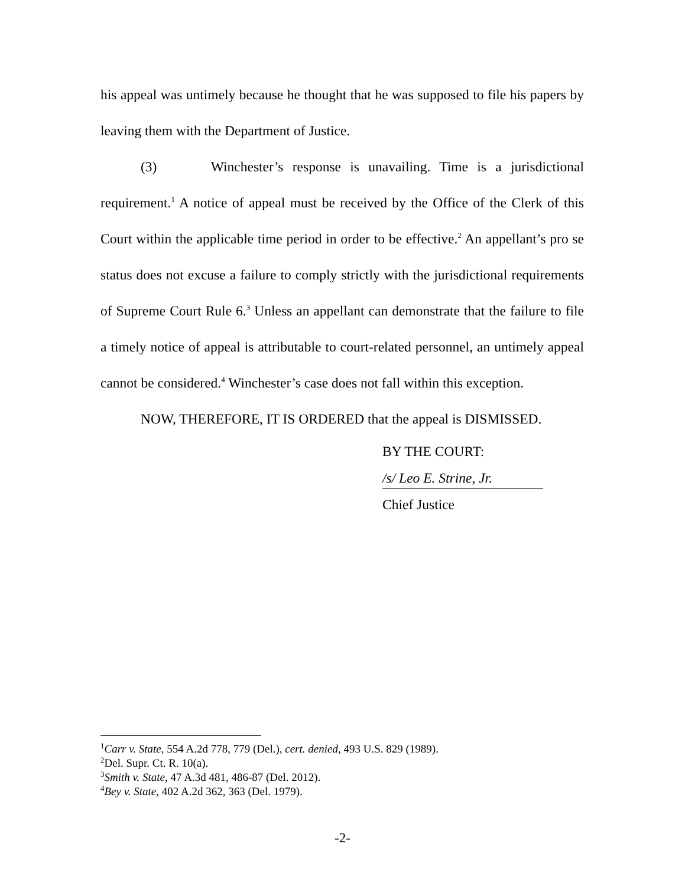his appeal was untimely because he thought that he was supposed to file his papers by leaving them with the Department of Justice.
(3) Winchester’s response is unavailing. Time is a jurisdictional requirement.<sup>1</sup> A notice of appeal must be received by the Office of the Clerk of this Court within the applicable time period in order to be effective.<sup>2</sup> An appellant’s pro se status does not excuse a failure to comply strictly with the jurisdictional requirements of Supreme Court Rule 6.<sup>3</sup> Unless an appellant can demonstrate that the failure to file a timely notice of appeal is attributable to court-related personnel, an untimely appeal cannot be considered.<sup>4</sup> Winchester’s case does not fall within this exception.
NOW, THEREFORE, IT IS ORDERED that the appeal is DISMISSED.
BY THE COURT:
/s/ Leo E. Strine, Jr.
Chief Justice
<sup>1</sup> Carr v. State, 554 A.2d 778, 779 (Del.), cert. denied, 493 U.S. 829 (1989).
<sup>2</sup> Del. Supr. Ct. R. 10(a).
<sup>3</sup> Smith v. State, 47 A.3d 481, 486-87 (Del. 2012).
<sup>4</sup> Bey v. State, 402 A.2d 362, 363 (Del. 1979).
-2-